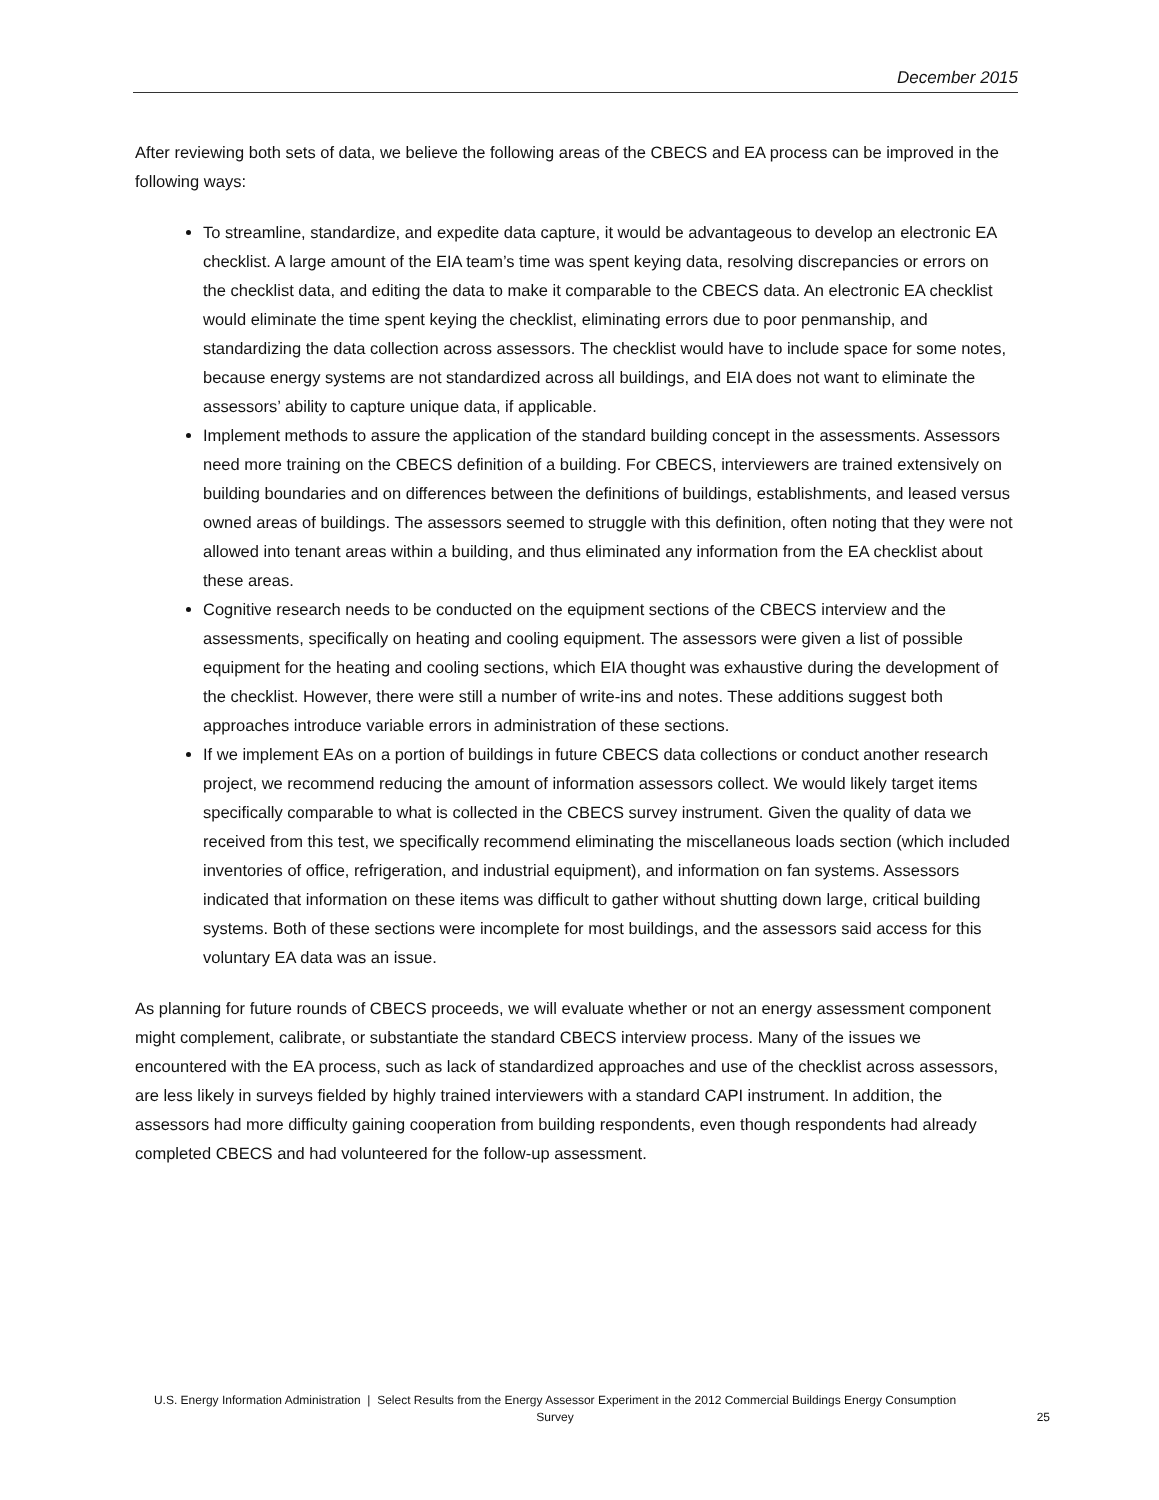December 2015
After reviewing both sets of data, we believe the following areas of the CBECS and EA process can be improved in the following ways:
To streamline, standardize, and expedite data capture, it would be advantageous to develop an electronic EA checklist. A large amount of the EIA team’s time was spent keying data, resolving discrepancies or errors on the checklist data, and editing the data to make it comparable to the CBECS data. An electronic EA checklist would eliminate the time spent keying the checklist, eliminating errors due to poor penmanship, and standardizing the data collection across assessors. The checklist would have to include space for some notes, because energy systems are not standardized across all buildings, and EIA does not want to eliminate the assessors’ ability to capture unique data, if applicable.
Implement methods to assure the application of the standard building concept in the assessments. Assessors need more training on the CBECS definition of a building. For CBECS, interviewers are trained extensively on building boundaries and on differences between the definitions of buildings, establishments, and leased versus owned areas of buildings. The assessors seemed to struggle with this definition, often noting that they were not allowed into tenant areas within a building, and thus eliminated any information from the EA checklist about these areas.
Cognitive research needs to be conducted on the equipment sections of the CBECS interview and the assessments, specifically on heating and cooling equipment. The assessors were given a list of possible equipment for the heating and cooling sections, which EIA thought was exhaustive during the development of the checklist. However, there were still a number of write-ins and notes. These additions suggest both approaches introduce variable errors in administration of these sections.
If we implement EAs on a portion of buildings in future CBECS data collections or conduct another research project, we recommend reducing the amount of information assessors collect. We would likely target items specifically comparable to what is collected in the CBECS survey instrument. Given the quality of data we received from this test, we specifically recommend eliminating the miscellaneous loads section (which included inventories of office, refrigeration, and industrial equipment), and information on fan systems. Assessors indicated that information on these items was difficult to gather without shutting down large, critical building systems. Both of these sections were incomplete for most buildings, and the assessors said access for this voluntary EA data was an issue.
As planning for future rounds of CBECS proceeds, we will evaluate whether or not an energy assessment component might complement, calibrate, or substantiate the standard CBECS interview process. Many of the issues we encountered with the EA process, such as lack of standardized approaches and use of the checklist across assessors, are less likely in surveys fielded by highly trained interviewers with a standard CAPI instrument. In addition, the assessors had more difficulty gaining cooperation from building respondents, even though respondents had already completed CBECS and had volunteered for the follow-up assessment.
U.S. Energy Information Administration | Select Results from the Energy Assessor Experiment in the 2012 Commercial Buildings Energy Consumption Survey
25